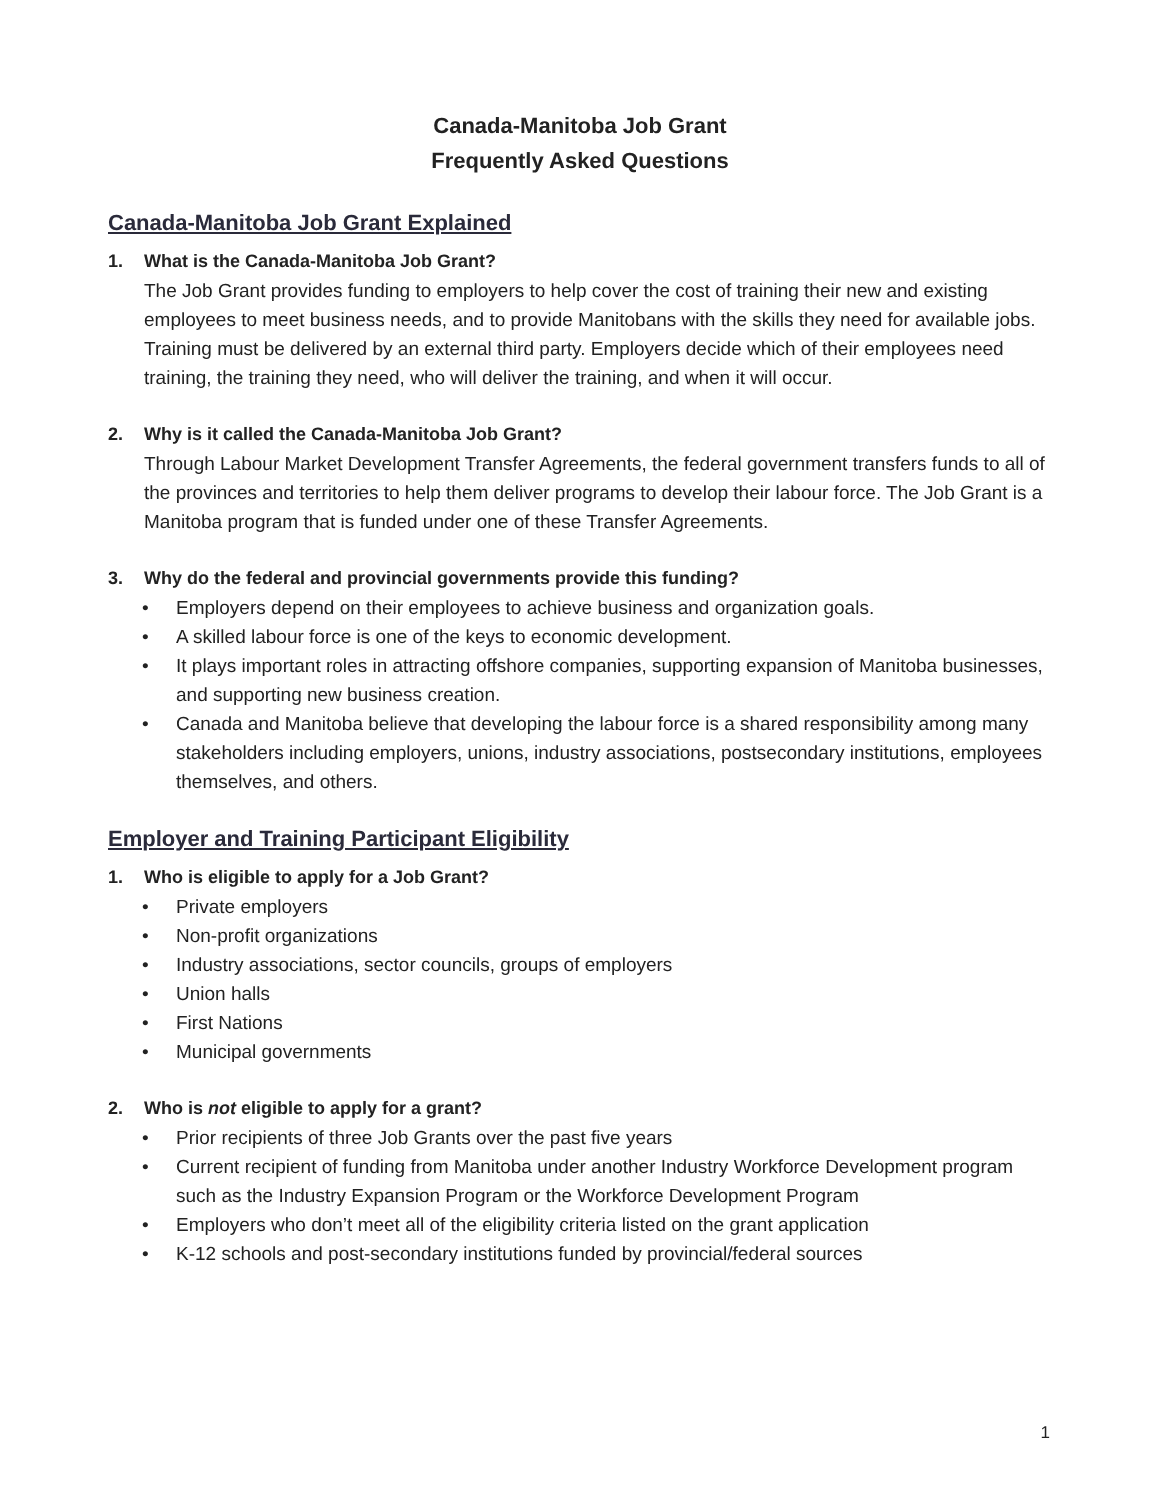Canada-Manitoba Job Grant
Frequently Asked Questions
Canada-Manitoba Job Grant Explained
1. What is the Canada-Manitoba Job Grant?
The Job Grant provides funding to employers to help cover the cost of training their new and existing employees to meet business needs, and to provide Manitobans with the skills they need for available jobs. Training must be delivered by an external third party. Employers decide which of their employees need training, the training they need, who will deliver the training, and when it will occur.
2. Why is it called the Canada-Manitoba Job Grant?
Through Labour Market Development Transfer Agreements, the federal government transfers funds to all of the provinces and territories to help them deliver programs to develop their labour force. The Job Grant is a Manitoba program that is funded under one of these Transfer Agreements.
3. Why do the federal and provincial governments provide this funding?
• Employers depend on their employees to achieve business and organization goals.
• A skilled labour force is one of the keys to economic development.
• It plays important roles in attracting offshore companies, supporting expansion of Manitoba businesses, and supporting new business creation.
• Canada and Manitoba believe that developing the labour force is a shared responsibility among many stakeholders including employers, unions, industry associations, postsecondary institutions, employees themselves, and others.
Employer and Training Participant Eligibility
1. Who is eligible to apply for a Job Grant?
• Private employers
• Non-profit organizations
• Industry associations, sector councils, groups of employers
• Union halls
• First Nations
• Municipal governments
2. Who is not eligible to apply for a grant?
• Prior recipients of three Job Grants over the past five years
• Current recipient of funding from Manitoba under another Industry Workforce Development program such as the Industry Expansion Program or the Workforce Development Program
• Employers who don’t meet all of the eligibility criteria listed on the grant application
• K-12 schools and post-secondary institutions funded by provincial/federal sources
1